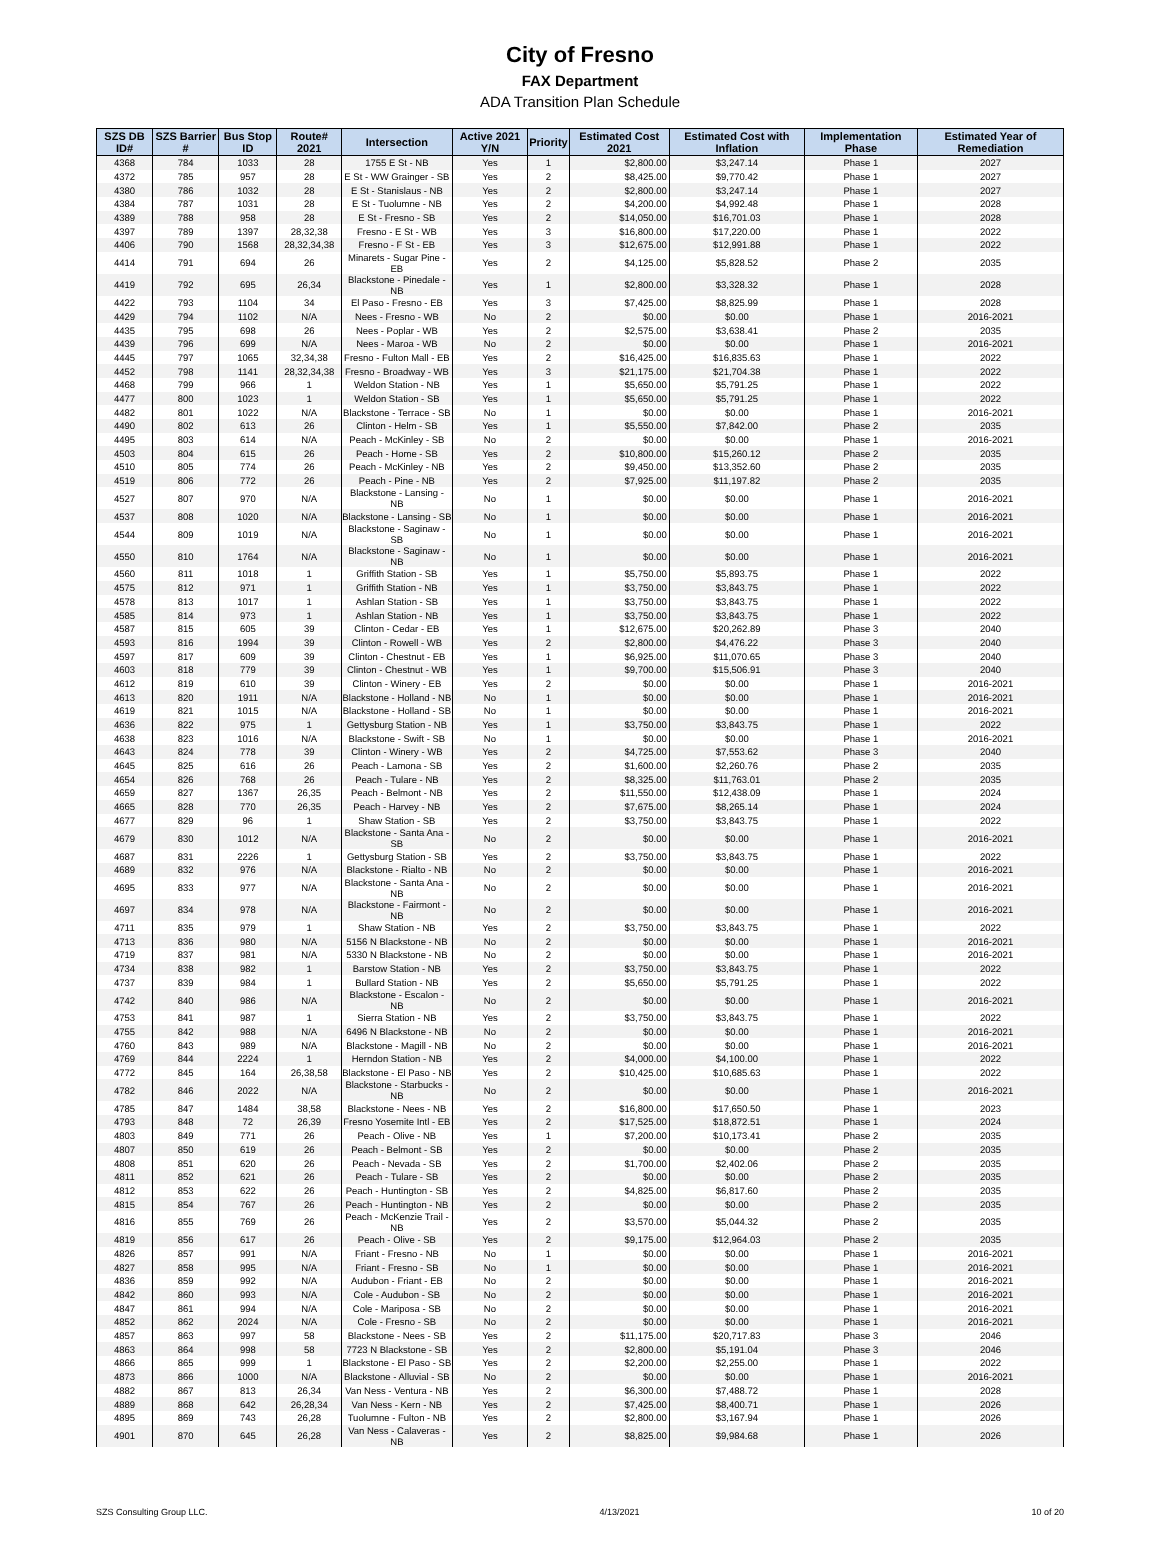City of Fresno
FAX Department
ADA Transition Plan Schedule
| SZS DB ID# | SZS Barrier # | Bus Stop ID | Route# 2021 | Intersection | Active 2021 Y/N | Priority | Estimated Cost 2021 | Estimated Cost with Inflation | Implementation Phase | Estimated Year of Remediation |
| --- | --- | --- | --- | --- | --- | --- | --- | --- | --- | --- |
| 4368 | 784 | 1033 | 28 | 1755 E St - NB | Yes | 1 | $2,800.00 | $3,247.14 | Phase 1 | 2027 |
| 4372 | 785 | 957 | 28 | E St - WW Grainger - SB | Yes | 2 | $8,425.00 | $9,770.42 | Phase 1 | 2027 |
| 4380 | 786 | 1032 | 28 | E St - Stanislaus - NB | Yes | 2 | $2,800.00 | $3,247.14 | Phase 1 | 2027 |
| 4384 | 787 | 1031 | 28 | E St - Tuolumne - NB | Yes | 2 | $4,200.00 | $4,992.48 | Phase 1 | 2028 |
| 4389 | 788 | 958 | 28 | E St - Fresno - SB | Yes | 2 | $14,050.00 | $16,701.03 | Phase 1 | 2028 |
| 4397 | 789 | 1397 | 28,32,38 | Fresno - E St - WB | Yes | 3 | $16,800.00 | $17,220.00 | Phase 1 | 2022 |
| 4406 | 790 | 1568 | 28,32,34,38 | Fresno - F St - EB | Yes | 3 | $12,675.00 | $12,991.88 | Phase 1 | 2022 |
| 4414 | 791 | 694 | 26 | Minarets - Sugar Pine - EB | Yes | 2 | $4,125.00 | $5,828.52 | Phase 2 | 2035 |
| 4419 | 792 | 695 | 26,34 | Blackstone - Pinedale - NB | Yes | 1 | $2,800.00 | $3,328.32 | Phase 1 | 2028 |
| 4422 | 793 | 1104 | 34 | El Paso - Fresno - EB | Yes | 3 | $7,425.00 | $8,825.99 | Phase 1 | 2028 |
| 4429 | 794 | 1102 | N/A | Nees - Fresno - WB | No | 2 | $0.00 | $0.00 | Phase 1 | 2016-2021 |
| 4435 | 795 | 698 | 26 | Nees - Poplar - WB | Yes | 2 | $2,575.00 | $3,638.41 | Phase 2 | 2035 |
| 4439 | 796 | 699 | N/A | Nees - Maroa - WB | No | 2 | $0.00 | $0.00 | Phase 1 | 2016-2021 |
| 4445 | 797 | 1065 | 32,34,38 | Fresno - Fulton Mall - EB | Yes | 2 | $16,425.00 | $16,835.63 | Phase 1 | 2022 |
| 4452 | 798 | 1141 | 28,32,34,38 | Fresno - Broadway - WB | Yes | 3 | $21,175.00 | $21,704.38 | Phase 1 | 2022 |
| 4468 | 799 | 966 | 1 | Weldon Station - NB | Yes | 1 | $5,650.00 | $5,791.25 | Phase 1 | 2022 |
| 4477 | 800 | 1023 | 1 | Weldon Station - SB | Yes | 1 | $5,650.00 | $5,791.25 | Phase 1 | 2022 |
| 4482 | 801 | 1022 | N/A | Blackstone - Terrace - SB | No | 1 | $0.00 | $0.00 | Phase 1 | 2016-2021 |
| 4490 | 802 | 613 | 26 | Clinton - Helm - SB | Yes | 1 | $5,550.00 | $7,842.00 | Phase 2 | 2035 |
| 4495 | 803 | 614 | N/A | Peach - McKinley - SB | No | 2 | $0.00 | $0.00 | Phase 1 | 2016-2021 |
| 4503 | 804 | 615 | 26 | Peach - Home - SB | Yes | 2 | $10,800.00 | $15,260.12 | Phase 2 | 2035 |
| 4510 | 805 | 774 | 26 | Peach - McKinley - NB | Yes | 2 | $9,450.00 | $13,352.60 | Phase 2 | 2035 |
| 4519 | 806 | 772 | 26 | Peach - Pine - NB | Yes | 2 | $7,925.00 | $11,197.82 | Phase 2 | 2035 |
| 4527 | 807 | 970 | N/A | Blackstone - Lansing - NB | No | 1 | $0.00 | $0.00 | Phase 1 | 2016-2021 |
| 4537 | 808 | 1020 | N/A | Blackstone - Lansing - SB | No | 1 | $0.00 | $0.00 | Phase 1 | 2016-2021 |
| 4544 | 809 | 1019 | N/A | Blackstone - Saginaw - SB | No | 1 | $0.00 | $0.00 | Phase 1 | 2016-2021 |
| 4550 | 810 | 1764 | N/A | Blackstone - Saginaw - NB | No | 1 | $0.00 | $0.00 | Phase 1 | 2016-2021 |
| 4560 | 811 | 1018 | 1 | Griffith Station - SB | Yes | 1 | $5,750.00 | $5,893.75 | Phase 1 | 2022 |
| 4575 | 812 | 971 | 1 | Griffith Station - NB | Yes | 1 | $3,750.00 | $3,843.75 | Phase 1 | 2022 |
| 4578 | 813 | 1017 | 1 | Ashlan Station - SB | Yes | 1 | $3,750.00 | $3,843.75 | Phase 1 | 2022 |
| 4585 | 814 | 973 | 1 | Ashlan Station - NB | Yes | 1 | $3,750.00 | $3,843.75 | Phase 1 | 2022 |
| 4587 | 815 | 605 | 39 | Clinton - Cedar - EB | Yes | 1 | $12,675.00 | $20,262.89 | Phase 3 | 2040 |
| 4593 | 816 | 1994 | 39 | Clinton - Rowell - WB | Yes | 2 | $2,800.00 | $4,476.22 | Phase 3 | 2040 |
| 4597 | 817 | 609 | 39 | Clinton - Chestnut - EB | Yes | 1 | $6,925.00 | $11,070.65 | Phase 3 | 2040 |
| 4603 | 818 | 779 | 39 | Clinton - Chestnut - WB | Yes | 1 | $9,700.00 | $15,506.91 | Phase 3 | 2040 |
| 4612 | 819 | 610 | 39 | Clinton - Winery - EB | Yes | 2 | $0.00 | $0.00 | Phase 1 | 2016-2021 |
| 4613 | 820 | 1911 | N/A | Blackstone - Holland - NB | No | 1 | $0.00 | $0.00 | Phase 1 | 2016-2021 |
| 4619 | 821 | 1015 | N/A | Blackstone - Holland - SB | No | 1 | $0.00 | $0.00 | Phase 1 | 2016-2021 |
| 4636 | 822 | 975 | 1 | Gettysburg Station - NB | Yes | 1 | $3,750.00 | $3,843.75 | Phase 1 | 2022 |
| 4638 | 823 | 1016 | N/A | Blackstone - Swift - SB | No | 1 | $0.00 | $0.00 | Phase 1 | 2016-2021 |
| 4643 | 824 | 778 | 39 | Clinton - Winery - WB | Yes | 2 | $4,725.00 | $7,553.62 | Phase 3 | 2040 |
| 4645 | 825 | 616 | 26 | Peach - Lamona - SB | Yes | 2 | $1,600.00 | $2,260.76 | Phase 2 | 2035 |
| 4654 | 826 | 768 | 26 | Peach - Tulare - NB | Yes | 2 | $8,325.00 | $11,763.01 | Phase 2 | 2035 |
| 4659 | 827 | 1367 | 26,35 | Peach - Belmont - NB | Yes | 2 | $11,550.00 | $12,438.09 | Phase 1 | 2024 |
| 4665 | 828 | 770 | 26,35 | Peach - Harvey - NB | Yes | 2 | $7,675.00 | $8,265.14 | Phase 1 | 2024 |
| 4677 | 829 | 96 | 1 | Shaw Station - SB | Yes | 2 | $3,750.00 | $3,843.75 | Phase 1 | 2022 |
| 4679 | 830 | 1012 | N/A | Blackstone - Santa Ana - SB | No | 2 | $0.00 | $0.00 | Phase 1 | 2016-2021 |
| 4687 | 831 | 2226 | 1 | Gettysburg Station - SB | Yes | 2 | $3,750.00 | $3,843.75 | Phase 1 | 2022 |
| 4689 | 832 | 976 | N/A | Blackstone - Rialto - NB | No | 2 | $0.00 | $0.00 | Phase 1 | 2016-2021 |
| 4695 | 833 | 977 | N/A | Blackstone - Santa Ana - NB | No | 2 | $0.00 | $0.00 | Phase 1 | 2016-2021 |
| 4697 | 834 | 978 | N/A | Blackstone - Fairmont - NB | No | 2 | $0.00 | $0.00 | Phase 1 | 2016-2021 |
| 4711 | 835 | 979 | 1 | Shaw Station - NB | Yes | 2 | $3,750.00 | $3,843.75 | Phase 1 | 2022 |
| 4713 | 836 | 980 | N/A | 5156 N Blackstone - NB | No | 2 | $0.00 | $0.00 | Phase 1 | 2016-2021 |
| 4719 | 837 | 981 | N/A | 5330 N Blackstone - NB | No | 2 | $0.00 | $0.00 | Phase 1 | 2016-2021 |
| 4734 | 838 | 982 | 1 | Barstow Station - NB | Yes | 2 | $3,750.00 | $3,843.75 | Phase 1 | 2022 |
| 4737 | 839 | 984 | 1 | Bullard Station - NB | Yes | 2 | $5,650.00 | $5,791.25 | Phase 1 | 2022 |
| 4742 | 840 | 986 | N/A | Blackstone - Escalon - NB | No | 2 | $0.00 | $0.00 | Phase 1 | 2016-2021 |
| 4753 | 841 | 987 | 1 | Sierra Station - NB | Yes | 2 | $3,750.00 | $3,843.75 | Phase 1 | 2022 |
| 4755 | 842 | 988 | N/A | 6496 N Blackstone - NB | No | 2 | $0.00 | $0.00 | Phase 1 | 2016-2021 |
| 4760 | 843 | 989 | N/A | Blackstone - Magill - NB | No | 2 | $0.00 | $0.00 | Phase 1 | 2016-2021 |
| 4769 | 844 | 2224 | 1 | Herndon Station - NB | Yes | 2 | $4,000.00 | $4,100.00 | Phase 1 | 2022 |
| 4772 | 845 | 164 | 26,38,58 | Blackstone - El Paso - NB | Yes | 2 | $10,425.00 | $10,685.63 | Phase 1 | 2022 |
| 4782 | 846 | 2022 | N/A | Blackstone - Starbucks - NB | No | 2 | $0.00 | $0.00 | Phase 1 | 2016-2021 |
| 4785 | 847 | 1484 | 38,58 | Blackstone - Nees - NB | Yes | 2 | $16,800.00 | $17,650.50 | Phase 1 | 2023 |
| 4793 | 848 | 72 | 26,39 | Fresno Yosemite Intl - EB | Yes | 2 | $17,525.00 | $18,872.51 | Phase 1 | 2024 |
| 4803 | 849 | 771 | 26 | Peach - Olive - NB | Yes | 1 | $7,200.00 | $10,173.41 | Phase 2 | 2035 |
| 4807 | 850 | 619 | 26 | Peach - Belmont - SB | Yes | 2 | $0.00 | $0.00 | Phase 2 | 2035 |
| 4808 | 851 | 620 | 26 | Peach - Nevada - SB | Yes | 2 | $1,700.00 | $2,402.06 | Phase 2 | 2035 |
| 4811 | 852 | 621 | 26 | Peach - Tulare - SB | Yes | 2 | $0.00 | $0.00 | Phase 2 | 2035 |
| 4812 | 853 | 622 | 26 | Peach - Huntington - SB | Yes | 2 | $4,825.00 | $6,817.60 | Phase 2 | 2035 |
| 4815 | 854 | 767 | 26 | Peach - Huntington - NB | Yes | 2 | $0.00 | $0.00 | Phase 2 | 2035 |
| 4816 | 855 | 769 | 26 | Peach - McKenzie Trail - NB | Yes | 2 | $3,570.00 | $5,044.32 | Phase 2 | 2035 |
| 4819 | 856 | 617 | 26 | Peach - Olive - SB | Yes | 2 | $9,175.00 | $12,964.03 | Phase 2 | 2035 |
| 4826 | 857 | 991 | N/A | Friant - Fresno - NB | No | 1 | $0.00 | $0.00 | Phase 1 | 2016-2021 |
| 4827 | 858 | 995 | N/A | Friant - Fresno - SB | No | 1 | $0.00 | $0.00 | Phase 1 | 2016-2021 |
| 4836 | 859 | 992 | N/A | Audubon - Friant - EB | No | 2 | $0.00 | $0.00 | Phase 1 | 2016-2021 |
| 4842 | 860 | 993 | N/A | Cole - Audubon - SB | No | 2 | $0.00 | $0.00 | Phase 1 | 2016-2021 |
| 4847 | 861 | 994 | N/A | Cole - Mariposa - SB | No | 2 | $0.00 | $0.00 | Phase 1 | 2016-2021 |
| 4852 | 862 | 2024 | N/A | Cole - Fresno - SB | No | 2 | $0.00 | $0.00 | Phase 1 | 2016-2021 |
| 4857 | 863 | 997 | 58 | Blackstone - Nees - SB | Yes | 2 | $11,175.00 | $20,717.83 | Phase 3 | 2046 |
| 4863 | 864 | 998 | 58 | 7723 N Blackstone - SB | Yes | 2 | $2,800.00 | $5,191.04 | Phase 3 | 2046 |
| 4866 | 865 | 999 | 1 | Blackstone - El Paso - SB | Yes | 2 | $2,200.00 | $2,255.00 | Phase 1 | 2022 |
| 4873 | 866 | 1000 | N/A | Blackstone - Alluvial - SB | No | 2 | $0.00 | $0.00 | Phase 1 | 2016-2021 |
| 4882 | 867 | 813 | 26,34 | Van Ness - Ventura - NB | Yes | 2 | $6,300.00 | $7,488.72 | Phase 1 | 2028 |
| 4889 | 868 | 642 | 26,28,34 | Van Ness - Kern - NB | Yes | 2 | $7,425.00 | $8,400.71 | Phase 1 | 2026 |
| 4895 | 869 | 743 | 26,28 | Tuolumne - Fulton - NB | Yes | 2 | $2,800.00 | $3,167.94 | Phase 1 | 2026 |
| 4901 | 870 | 645 | 26,28 | Van Ness - Calaveras - NB | Yes | 2 | $8,825.00 | $9,984.68 | Phase 1 | 2026 |
SZS Consulting Group LLC. 4/13/2021 10 of 20